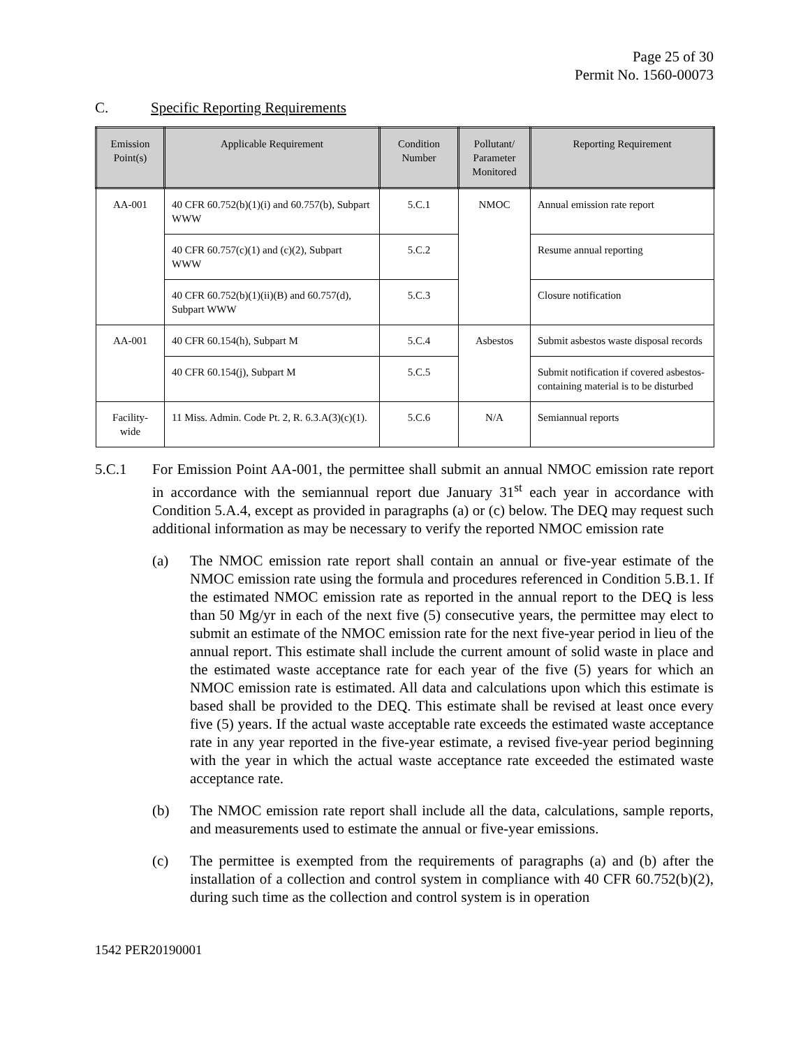Page 25 of 30
Permit No. 1560-00073
C. Specific Reporting Requirements
| Emission Point(s) | Applicable Requirement | Condition Number | Pollutant/ Parameter Monitored | Reporting Requirement |
| --- | --- | --- | --- | --- |
| AA-001 | 40 CFR 60.752(b)(1)(i) and 60.757(b), Subpart WWW | 5.C.1 | NMOC | Annual emission rate report |
| | 40 CFR 60.757(c)(1) and (c)(2), Subpart WWW | 5.C.2 | | Resume annual reporting |
| | 40 CFR 60.752(b)(1)(ii)(B) and 60.757(d), Subpart WWW | 5.C.3 | | Closure notification |
| AA-001 | 40 CFR 60.154(h), Subpart M | 5.C.4 | Asbestos | Submit asbestos waste disposal records |
| | 40 CFR 60.154(j), Subpart M | 5.C.5 | | Submit notification if covered asbestos-containing material is to be disturbed |
| Facility-wide | 11 Miss. Admin. Code Pt. 2, R. 6.3.A(3)(c)(1). | 5.C.6 | N/A | Semiannual reports |
5.C.1 For Emission Point AA-001, the permittee shall submit an annual NMOC emission rate report in accordance with the semiannual report due January 31<sup>st</sup> each year in accordance with Condition 5.A.4, except as provided in paragraphs (a) or (c) below. The DEQ may request such additional information as may be necessary to verify the reported NMOC emission rate
(a) The NMOC emission rate report shall contain an annual or five-year estimate of the NMOC emission rate using the formula and procedures referenced in Condition 5.B.1. If the estimated NMOC emission rate as reported in the annual report to the DEQ is less than 50 Mg/yr in each of the next five (5) consecutive years, the permittee may elect to submit an estimate of the NMOC emission rate for the next five-year period in lieu of the annual report. This estimate shall include the current amount of solid waste in place and the estimated waste acceptance rate for each year of the five (5) years for which an NMOC emission rate is estimated. All data and calculations upon which this estimate is based shall be provided to the DEQ. This estimate shall be revised at least once every five (5) years. If the actual waste acceptable rate exceeds the estimated waste acceptance rate in any year reported in the five-year estimate, a revised five-year period beginning with the year in which the actual waste acceptance rate exceeded the estimated waste acceptance rate.
(b) The NMOC emission rate report shall include all the data, calculations, sample reports, and measurements used to estimate the annual or five-year emissions.
(c) The permittee is exempted from the requirements of paragraphs (a) and (b) after the installation of a collection and control system in compliance with 40 CFR 60.752(b)(2), during such time as the collection and control system is in operation
1542 PER20190001